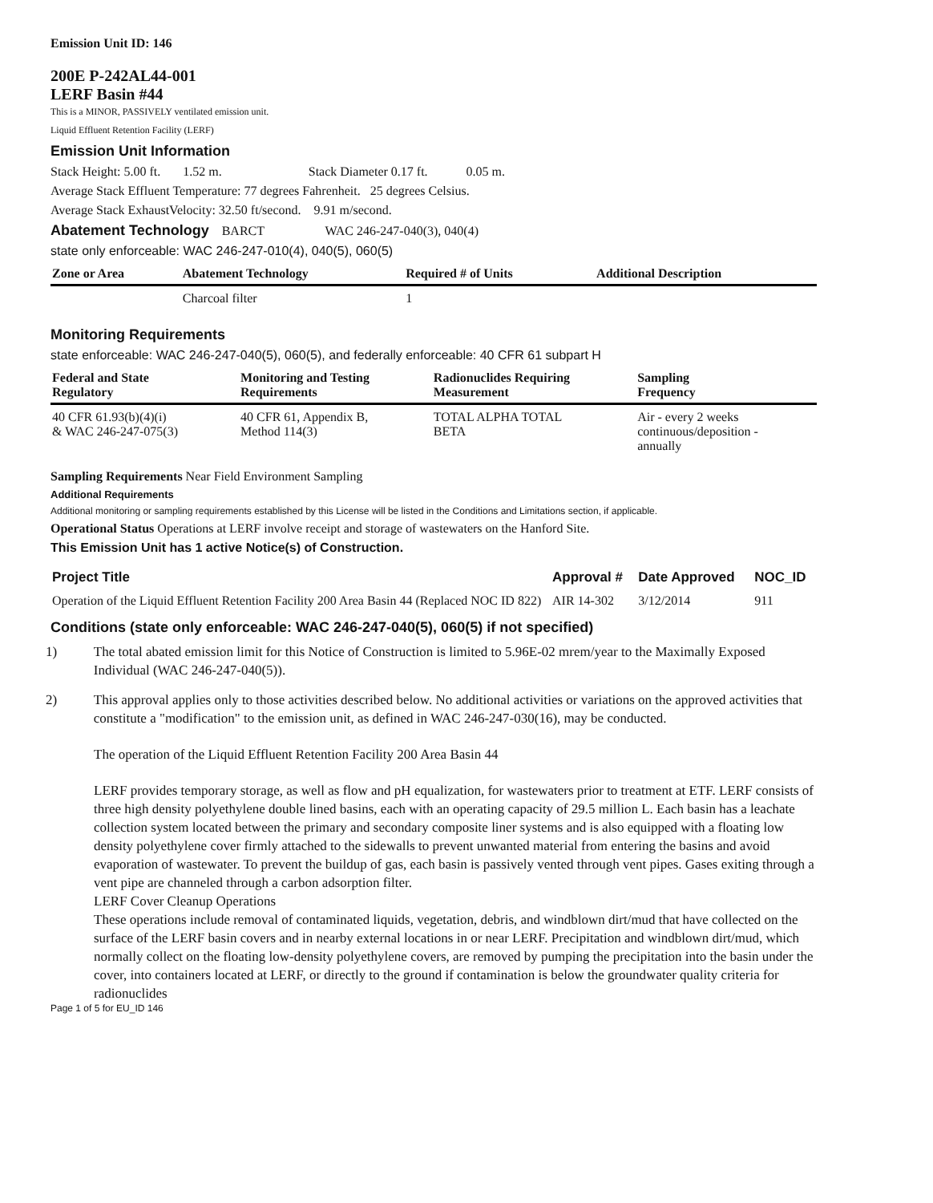Emission Unit ID: 146
200E P-242AL44-001
LERF Basin #44
This is a MINOR, PASSIVELY ventilated emission unit.
Liquid Effluent Retention Facility (LERF)
Emission Unit Information
Stack Height: 5.00 ft. 1.52 m. Stack Diameter 0.17 ft. 0.05 m.
Average Stack Effluent Temperature: 77 degrees Fahrenheit. 25 degrees Celsius.
Average Stack ExhaustVelocity: 32.50 ft/second. 9.91 m/second.
Abatement Technology BARCT WAC 246-247-040(3), 040(4)
state only enforceable: WAC 246-247-010(4), 040(5), 060(5)
| Zone or Area | Abatement Technology | Required # of Units | Additional Description |
| --- | --- | --- | --- |
| | Charcoal filter | 1 | |
Monitoring Requirements
state enforceable: WAC 246-247-040(5), 060(5), and federally enforceable: 40 CFR 61 subpart H
| Federal and State Regulatory | Monitoring and Testing Requirements | Radionuclides Requiring Measurement | Sampling Frequency |
| --- | --- | --- | --- |
| 40 CFR 61.93(b)(4)(i) & WAC 246-247-075(3) | 40 CFR 61, Appendix B, Method 114(3) | TOTAL ALPHA TOTAL BETA | Air - every 2 weeks continuous/deposition - annually |
Sampling Requirements Near Field Environment Sampling
Additional Requirements
Additional monitoring or sampling requirements established by this License will be listed in the Conditions and Limitations section, if applicable.
Operational Status Operations at LERF involve receipt and storage of wastewaters on the Hanford Site.
This Emission Unit has 1 active Notice(s) of Construction.
| Project Title | Approval # | Date Approved | NOC_ID |
| --- | --- | --- | --- |
| Operation of the Liquid Effluent Retention Facility 200 Area Basin 44 (Replaced NOC ID 822) | AIR 14-302 | 3/12/2014 | 911 |
Conditions (state only enforceable: WAC 246-247-040(5), 060(5) if not specified)
1) The total abated emission limit for this Notice of Construction is limited to 5.96E-02 mrem/year to the Maximally Exposed Individual (WAC 246-247-040(5)).
2) This approval applies only to those activities described below. No additional activities or variations on the approved activities that constitute a "modification" to the emission unit, as defined in WAC 246-247-030(16), may be conducted.
The operation of the Liquid Effluent Retention Facility 200 Area Basin 44
LERF provides temporary storage, as well as flow and pH equalization, for wastewaters prior to treatment at ETF. LERF consists of three high density polyethylene double lined basins, each with an operating capacity of 29.5 million L. Each basin has a leachate collection system located between the primary and secondary composite liner systems and is also equipped with a floating low density polyethylene cover firmly attached to the sidewalls to prevent unwanted material from entering the basins and avoid evaporation of wastewater. To prevent the buildup of gas, each basin is passively vented through vent pipes. Gases exiting through a vent pipe are channeled through a carbon adsorption filter.
LERF Cover Cleanup Operations
These operations include removal of contaminated liquids, vegetation, debris, and windblown dirt/mud that have collected on the surface of the LERF basin covers and in nearby external locations in or near LERF. Precipitation and windblown dirt/mud, which normally collect on the floating low-density polyethylene covers, are removed by pumping the precipitation into the basin under the cover, into containers located at LERF, or directly to the ground if contamination is below the groundwater quality criteria for radionuclides
Page 1 of 5 for EU_ID 146